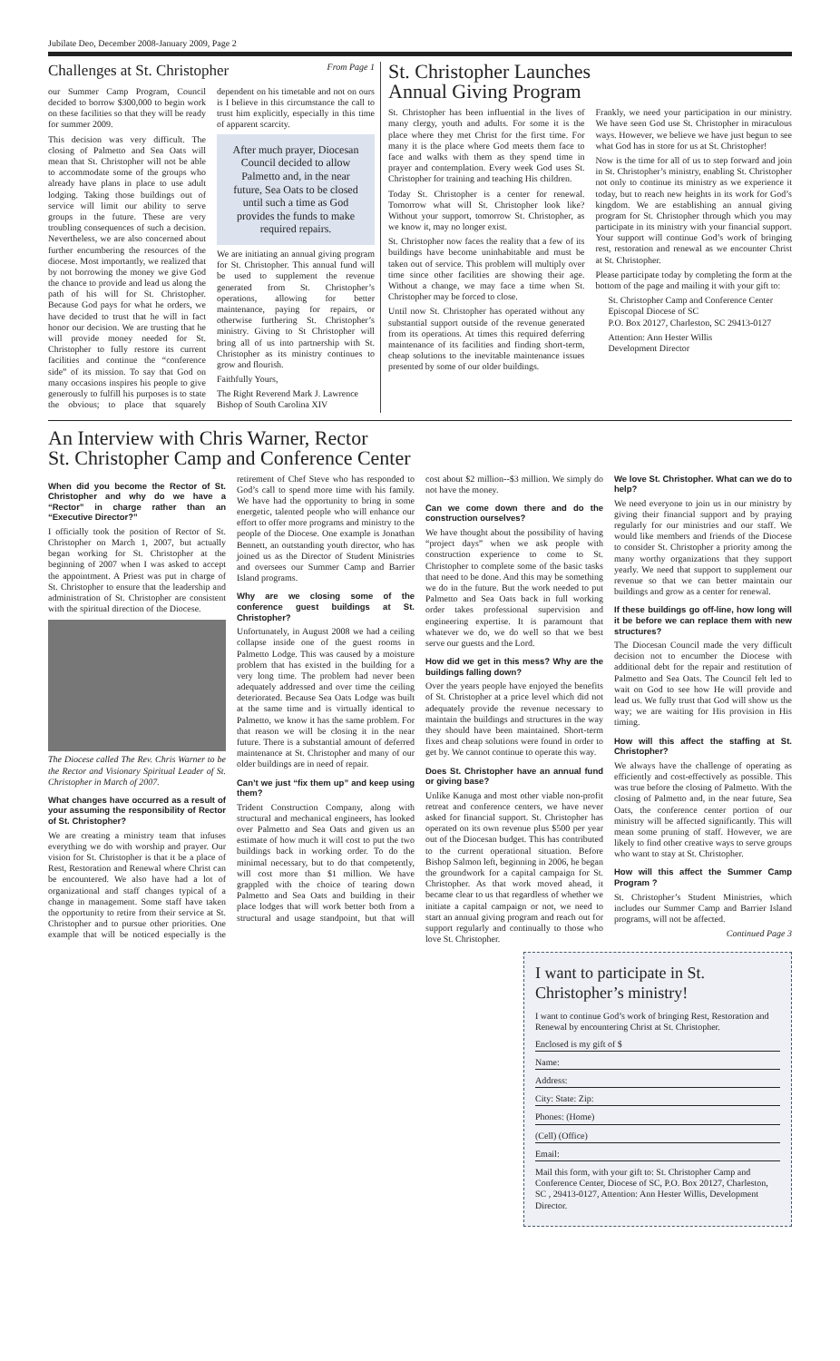Jubilate Deo, December 2008-January 2009, Page 2
Challenges at St. Christopher From Page 1
our Summer Camp Program, Council decided to borrow $300,000 to begin work on these facilities so that they will be ready for summer 2009.
This decision was very difficult. The closing of Palmetto and Sea Oats will mean that St. Christopher will not be able to accommodate some of the groups who already have plans in place to use adult lodging. Taking those buildings out of service will limit our ability to serve groups in the future. These are very troubling consequences of such a decision. Nevertheless, we are also concerned about further encumbering the resources of the diocese. Most importantly, we realized that by not borrowing the money we give God the chance to provide and lead us along the path of his will for St. Christopher. Because God pays for what he orders, we have decided to trust that he will in fact honor our decision. We are trusting that he will provide money needed for St. Christopher to fully restore its current facilities and continue the “conference side” of its mission. To say that God on many occasions inspires his people to give generously to fulfill his purposes is to state the obvious; to place that squarely dependent on his timetable and not on ours is I believe in this circumstance the call to trust him explicitly, especially in this time of apparent scarcity.
After much prayer, Diocesan Council decided to allow Palmetto and, in the near future, Sea Oats to be closed until such a time as God provides the funds to make required repairs.
We are initiating an annual giving program for St. Christopher. This annual fund will be used to supplement the revenue generated from St. Christopher’s operations, allowing for better maintenance, paying for repairs, or otherwise furthering St. Christopher’s ministry. Giving to St Christopher will bring all of us into partnership with St. Christopher as its ministry continues to grow and flourish.
Faithfully Yours,
The Right Reverend Mark J. Lawrence
Bishop of South Carolina XIV
St. Christopher Launches
Annual Giving Program
St. Christopher has been influential in the lives of many clergy, youth and adults. For some it is the place where they met Christ for the first time. For many it is the place where God meets them face to face and walks with them as they spend time in prayer and contemplation. Every week God uses St. Christopher for training and teaching His children.
Today St. Christopher is a center for renewal. Tomorrow what will St. Christopher look like? Without your support, tomorrow St. Christopher, as we know it, may no longer exist.
St. Christopher now faces the reality that a few of its buildings have become uninhabitable and must be taken out of service. This problem will multiply over time since other facilities are showing their age. Without a change, we may face a time when St. Christopher may be forced to close.
Until now St. Christopher has operated without any substantial support outside of the revenue generated from its operations. At times this required deferring maintenance of its facilities and finding short-term, cheap solutions to the inevitable maintenance issues presented by some of our older buildings.
Frankly, we need your participation in our ministry. We have seen God use St. Christopher in miraculous ways. However, we believe we have just begun to see what God has in store for us at St. Christopher!
Now is the time for all of us to step forward and join in St. Christopher’s ministry, enabling St. Christopher not only to continue its ministry as we experience it today, but to reach new heights in its work for God’s kingdom. We are establishing an annual giving program for St. Christopher through which you may participate in its ministry with your financial support. Your support will continue God’s work of bringing rest, restoration and renewal as we encounter Christ at St. Christopher.
Please participate today by completing the form at the bottom of the page and mailing it with your gift to:
St. Christopher Camp and Conference Center
Episcopal Diocese of SC
P.O. Box 20127, Charleston, SC 29413-0127
Attention: Ann Hester Willis
Development Director
An Interview with Chris Warner, Rector
St. Christopher Camp and Conference Center
When did you become the Rector of St. Christopher and why do we have a “Rector” in charge rather than an “Executive Director?”
I officially took the position of Rector of St. Christopher on March 1, 2007, but actually began working for St. Christopher at the beginning of 2007 when I was asked to accept the appointment. A Priest was put in charge of St. Christopher to ensure that the leadership and administration of St. Christopher are consistent with the spiritual direction of the Diocese.
The Diocese called The Rev. Chris Warner to be the Rector and Visionary Spiritual Leader of St. Christopher in March of 2007.
What changes have occurred as a result of your assuming the responsibility of Rector of St. Christopher?
We are creating a ministry team that infuses everything we do with worship and prayer. Our vision for St. Christopher is that it be a place of Rest, Restoration and Renewal where Christ can be encountered. We also have had a lot of organizational and staff changes typical of a change in management. Some staff have taken the opportunity to retire from their service at St. Christopher and to pursue other priorities. One example that will be noticed especially is the retirement of Chef Steve who has responded to God’s call to spend more time with his family. We have had the opportunity to bring in some energetic, talented people who will enhance our effort to offer more programs and ministry to the people of the Diocese. One example is Jonathan Bennett, an outstanding youth director, who has joined us as the Director of Student Ministries and oversees our Summer Camp and Barrier Island programs.
Why are we closing some of the conference guest buildings at St. Christopher?
Unfortunately, in August 2008 we had a ceiling collapse inside one of the guest rooms in Palmetto Lodge. This was caused by a moisture problem that has existed in the building for a very long time. The problem had never been adequately addressed and over time the ceiling deteriorated. Because Sea Oats Lodge was built at the same time and is virtually identical to Palmetto, we know it has the same problem. For that reason we will be closing it in the near future. There is a substantial amount of deferred maintenance at St. Christopher and many of our older buildings are in need of repair.
Can’t we just “fix them up” and keep using them?
Trident Construction Company, along with structural and mechanical engineers, has looked over Palmetto and Sea Oats and given us an estimate of how much it will cost to put the two buildings back in working order. To do the minimal necessary, but to do that competently, will cost more than $1 million. We have grappled with the choice of tearing down Palmetto and Sea Oats and building in their place lodges that will work better both from a structural and usage standpoint, but that will cost about $2 million--$3 million. We simply do not have the money.
Can we come down there and do the construction ourselves?
We have thought about the possibility of having “project days” when we ask people with construction experience to come to St. Christopher to complete some of the basic tasks that need to be done. And this may be something we do in the future. But the work needed to put Palmetto and Sea Oats back in full working order takes professional supervision and engineering expertise. It is paramount that whatever we do, we do well so that we best serve our guests and the Lord.
How did we get in this mess? Why are the buildings falling down?
Over the years people have enjoyed the benefits of St. Christopher at a price level which did not adequately provide the revenue necessary to maintain the buildings and structures in the way they should have been maintained. Short-term fixes and cheap solutions were found in order to get by. We cannot continue to operate this way.
Does St. Christopher have an annual fund or giving base?
Unlike Kanuga and most other viable non-profit retreat and conference centers, we have never asked for financial support. St. Christopher has operated on its own revenue plus $500 per year out of the Diocesan budget. This has contributed to the current operational situation. Before Bishop Salmon left, beginning in 2006, he began the groundwork for a capital campaign for St. Christopher. As that work moved ahead, it became clear to us that regardless of whether we initiate a capital campaign or not, we need to start an annual giving program and reach out for support regularly and continually to those who love St. Christopher.
We love St. Christopher. What can we do to help?
We need everyone to join us in our ministry by giving their financial support and by praying regularly for our ministries and our staff. We would like members and friends of the Diocese to consider St. Christopher a priority among the many worthy organizations that they support yearly. We need that support to supplement our revenue so that we can better maintain our buildings and grow as a center for renewal.
If these buildings go off-line, how long will it be before we can replace them with new structures?
The Diocesan Council made the very difficult decision not to encumber the Diocese with additional debt for the repair and restitution of Palmetto and Sea Oats. The Council felt led to wait on God to see how He will provide and lead us. We fully trust that God will show us the way; we are waiting for His provision in His timing.
How will this affect the staffing at St. Christopher?
We always have the challenge of operating as efficiently and cost-effectively as possible. This was true before the closing of Palmetto. With the closing of Palmetto and, in the near future, Sea Oats, the conference center portion of our ministry will be affected significantly. This will mean some pruning of staff. However, we are likely to find other creative ways to serve groups who want to stay at St. Christopher.
How will this affect the Summer Camp Program ?
St. Christopher’s Student Ministries, which includes our Summer Camp and Barrier Island programs, will not be affected.
Continued Page 3
I want to participate in St. Christopher’s ministry!
I want to continue God’s work of bringing Rest, Restoration and Renewal by encountering Christ at St. Christopher.
Enclosed is my gift of $
Name:
Address:
City: State: Zip:
Phones: (Home)
(Cell) (Office)
Email:
Mail this form, with your gift to: St. Christopher Camp and Conference Center, Diocese of SC, P.O. Box 20127, Charleston, SC , 29413-0127, Attention: Ann Hester Willis, Development Director.